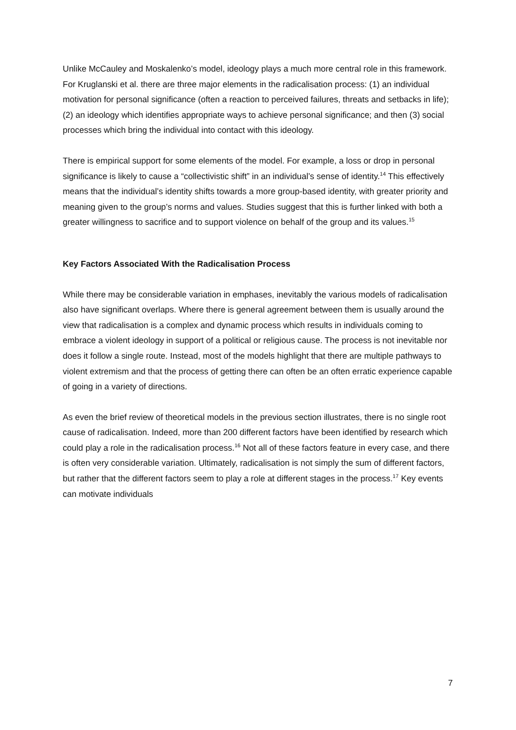Unlike McCauley and Moskalenko’s model, ideology plays a much more central role in this framework. For Kruglanski et al. there are three major elements in the radicalisation process: (1) an individual motivation for personal significance (often a reaction to perceived failures, threats and setbacks in life); (2) an ideology which identifies appropriate ways to achieve personal significance; and then (3) social processes which bring the individual into contact with this ideology.
There is empirical support for some elements of the model. For example, a loss or drop in personal significance is likely to cause a “collectivistic shift” in an individual’s sense of identity.<sup>14</sup> This effectively means that the individual’s identity shifts towards a more group-based identity, with greater priority and meaning given to the group’s norms and values. Studies suggest that this is further linked with both a greater willingness to sacrifice and to support violence on behalf of the group and its values.<sup>15</sup>
Key Factors Associated With the Radicalisation Process
While there may be considerable variation in emphases, inevitably the various models of radicalisation also have significant overlaps. Where there is general agreement between them is usually around the view that radicalisation is a complex and dynamic process which results in individuals coming to embrace a violent ideology in support of a political or religious cause. The process is not inevitable nor does it follow a single route. Instead, most of the models highlight that there are multiple pathways to violent extremism and that the process of getting there can often be an often erratic experience capable of going in a variety of directions.
As even the brief review of theoretical models in the previous section illustrates, there is no single root cause of radicalisation. Indeed, more than 200 different factors have been identified by research which could play a role in the radicalisation process.<sup>16</sup> Not all of these factors feature in every case, and there is often very considerable variation. Ultimately, radicalisation is not simply the sum of different factors, but rather that the different factors seem to play a role at different stages in the process.<sup>17</sup> Key events can motivate individuals
7